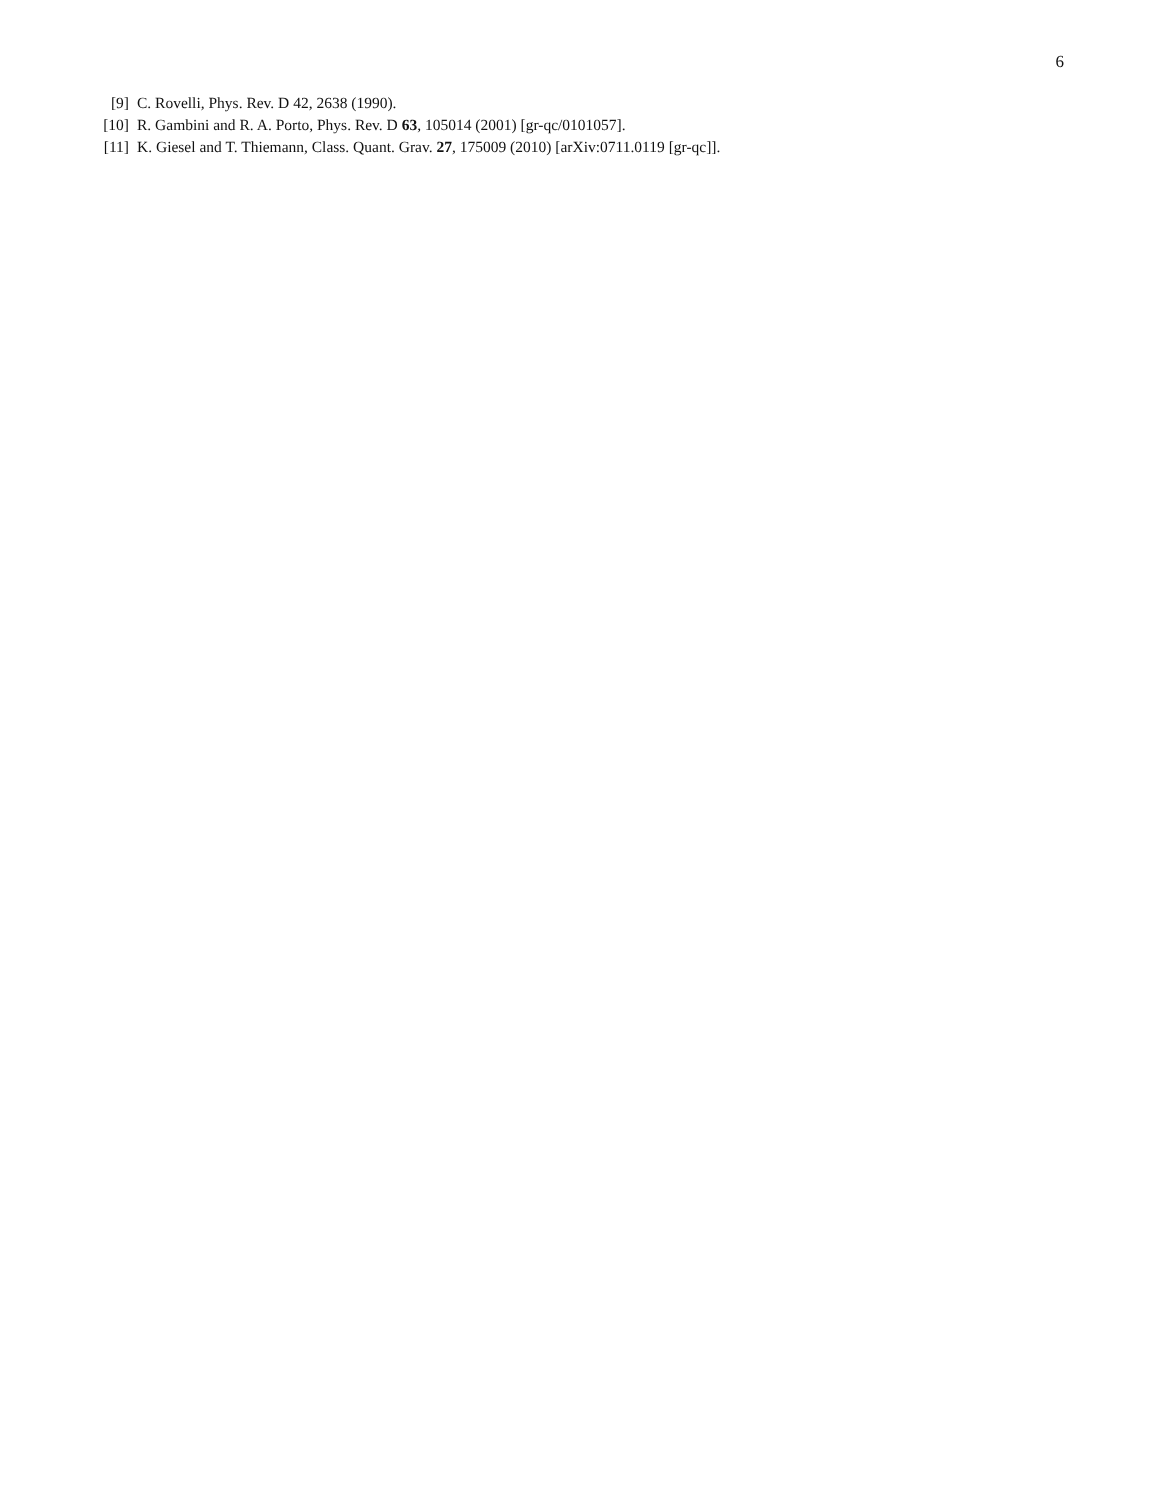6
[9] C. Rovelli, Phys. Rev. D 42, 2638 (1990).
[10] R. Gambini and R. A. Porto, Phys. Rev. D 63, 105014 (2001) [gr-qc/0101057].
[11] K. Giesel and T. Thiemann, Class. Quant. Grav. 27, 175009 (2010) [arXiv:0711.0119 [gr-qc]].